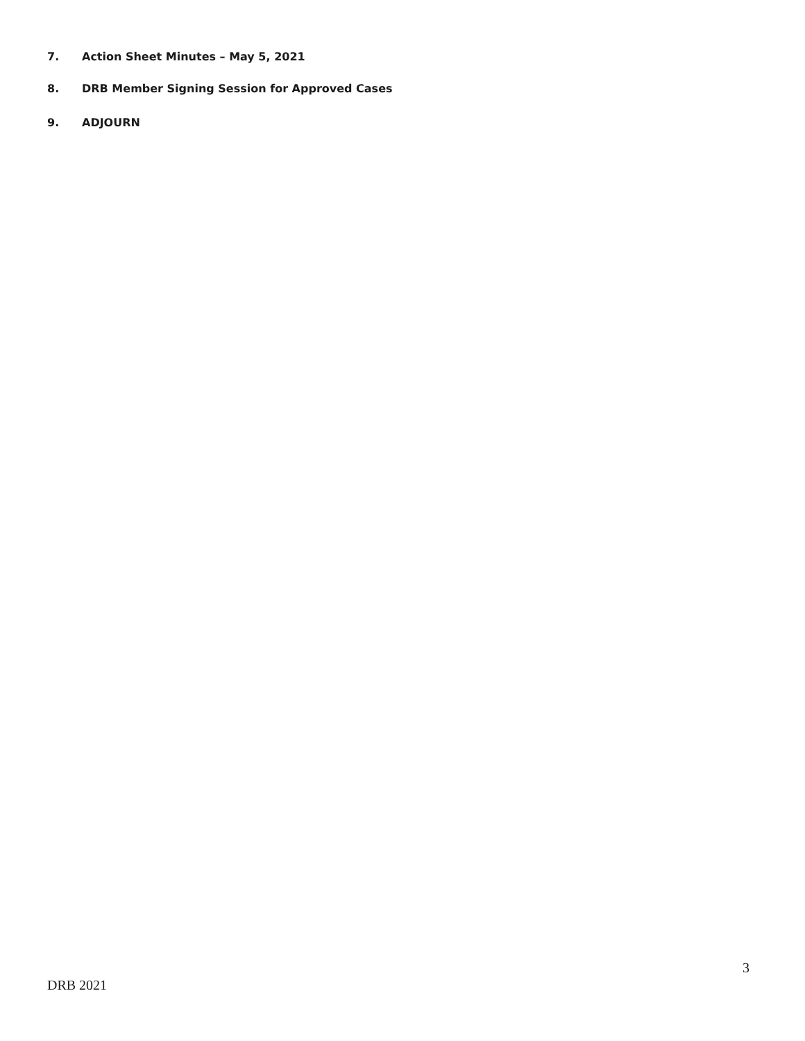7. Action Sheet Minutes – May 5, 2021
8. DRB Member Signing Session for Approved Cases
9. ADJOURN
3
DRB 2021